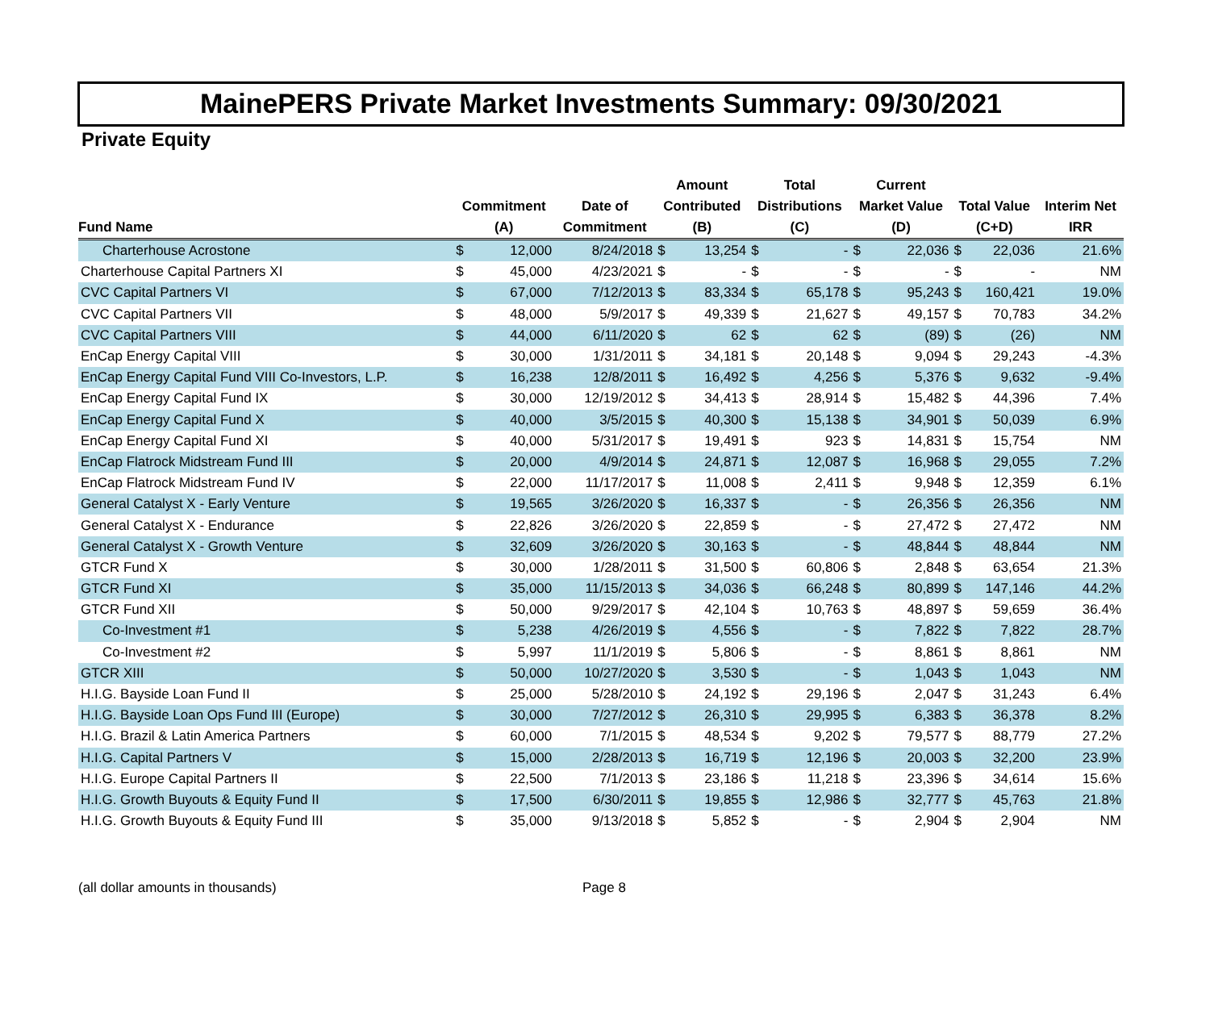MainePERS Private Market Investments Summary: 09/30/2021
Private Equity
| Fund Name | Commitment (A) | | Date of Commitment | Amount Contributed (B) | | Total Distributions (C) | | Current Market Value (D) | | Total Value (C+D) | | Interim Net IRR |
| --- | --- | --- | --- | --- | --- | --- | --- | --- | --- | --- | --- | --- |
| Charterhouse Acrostone | $ | 12,000 | 8/24/2018 | $ | 13,254 | $ | - | $ | 22,036 | $ | 22,036 | 21.6% |
| Charterhouse Capital Partners XI | $ | 45,000 | 4/23/2021 | $ | - | $ | - | $ | - | $ | - | NM |
| CVC Capital Partners VI | $ | 67,000 | 7/12/2013 | $ | 83,334 | $ | 65,178 | $ | 95,243 | $ | 160,421 | 19.0% |
| CVC Capital Partners VII | $ | 48,000 | 5/9/2017 | $ | 49,339 | $ | 21,627 | $ | 49,157 | $ | 70,783 | 34.2% |
| CVC Capital Partners VIII | $ | 44,000 | 6/11/2020 | $ | 62 | $ | 62 | $ | (89) | $ | (26) | NM |
| EnCap Energy Capital VIII | $ | 30,000 | 1/31/2011 | $ | 34,181 | $ | 20,148 | $ | 9,094 | $ | 29,243 | -4.3% |
| EnCap Energy Capital Fund VIII Co-Investors, L.P. | $ | 16,238 | 12/8/2011 | $ | 16,492 | $ | 4,256 | $ | 5,376 | $ | 9,632 | -9.4% |
| EnCap Energy Capital Fund IX | $ | 30,000 | 12/19/2012 | $ | 34,413 | $ | 28,914 | $ | 15,482 | $ | 44,396 | 7.4% |
| EnCap Energy Capital Fund X | $ | 40,000 | 3/5/2015 | $ | 40,300 | $ | 15,138 | $ | 34,901 | $ | 50,039 | 6.9% |
| EnCap Energy Capital Fund XI | $ | 40,000 | 5/31/2017 | $ | 19,491 | $ | 923 | $ | 14,831 | $ | 15,754 | NM |
| EnCap Flatrock Midstream Fund III | $ | 20,000 | 4/9/2014 | $ | 24,871 | $ | 12,087 | $ | 16,968 | $ | 29,055 | 7.2% |
| EnCap Flatrock Midstream Fund IV | $ | 22,000 | 11/17/2017 | $ | 11,008 | $ | 2,411 | $ | 9,948 | $ | 12,359 | 6.1% |
| General Catalyst X - Early Venture | $ | 19,565 | 3/26/2020 | $ | 16,337 | $ | - | $ | 26,356 | $ | 26,356 | NM |
| General Catalyst X - Endurance | $ | 22,826 | 3/26/2020 | $ | 22,859 | $ | - | $ | 27,472 | $ | 27,472 | NM |
| General Catalyst X - Growth Venture | $ | 32,609 | 3/26/2020 | $ | 30,163 | $ | - | $ | 48,844 | $ | 48,844 | NM |
| GTCR Fund X | $ | 30,000 | 1/28/2011 | $ | 31,500 | $ | 60,806 | $ | 2,848 | $ | 63,654 | 21.3% |
| GTCR Fund XI | $ | 35,000 | 11/15/2013 | $ | 34,036 | $ | 66,248 | $ | 80,899 | $ | 147,146 | 44.2% |
| GTCR Fund XII | $ | 50,000 | 9/29/2017 | $ | 42,104 | $ | 10,763 | $ | 48,897 | $ | 59,659 | 36.4% |
| Co-Investment #1 | $ | 5,238 | 4/26/2019 | $ | 4,556 | $ | - | $ | 7,822 | $ | 7,822 | 28.7% |
| Co-Investment #2 | $ | 5,997 | 11/1/2019 | $ | 5,806 | $ | - | $ | 8,861 | $ | 8,861 | NM |
| GTCR XIII | $ | 50,000 | 10/27/2020 | $ | 3,530 | $ | - | $ | 1,043 | $ | 1,043 | NM |
| H.I.G. Bayside Loan Fund II | $ | 25,000 | 5/28/2010 | $ | 24,192 | $ | 29,196 | $ | 2,047 | $ | 31,243 | 6.4% |
| H.I.G. Bayside Loan Ops Fund III (Europe) | $ | 30,000 | 7/27/2012 | $ | 26,310 | $ | 29,995 | $ | 6,383 | $ | 36,378 | 8.2% |
| H.I.G. Brazil & Latin America Partners | $ | 60,000 | 7/1/2015 | $ | 48,534 | $ | 9,202 | $ | 79,577 | $ | 88,779 | 27.2% |
| H.I.G. Capital Partners V | $ | 15,000 | 2/28/2013 | $ | 16,719 | $ | 12,196 | $ | 20,003 | $ | 32,200 | 23.9% |
| H.I.G. Europe Capital Partners II | $ | 22,500 | 7/1/2013 | $ | 23,186 | $ | 11,218 | $ | 23,396 | $ | 34,614 | 15.6% |
| H.I.G. Growth Buyouts & Equity Fund II | $ | 17,500 | 6/30/2011 | $ | 19,855 | $ | 12,986 | $ | 32,777 | $ | 45,763 | 21.8% |
| H.I.G. Growth Buyouts & Equity Fund III | $ | 35,000 | 9/13/2018 | $ | 5,852 | $ | - | $ | 2,904 | $ | 2,904 | NM |
(all dollar amounts in thousands) Page 8